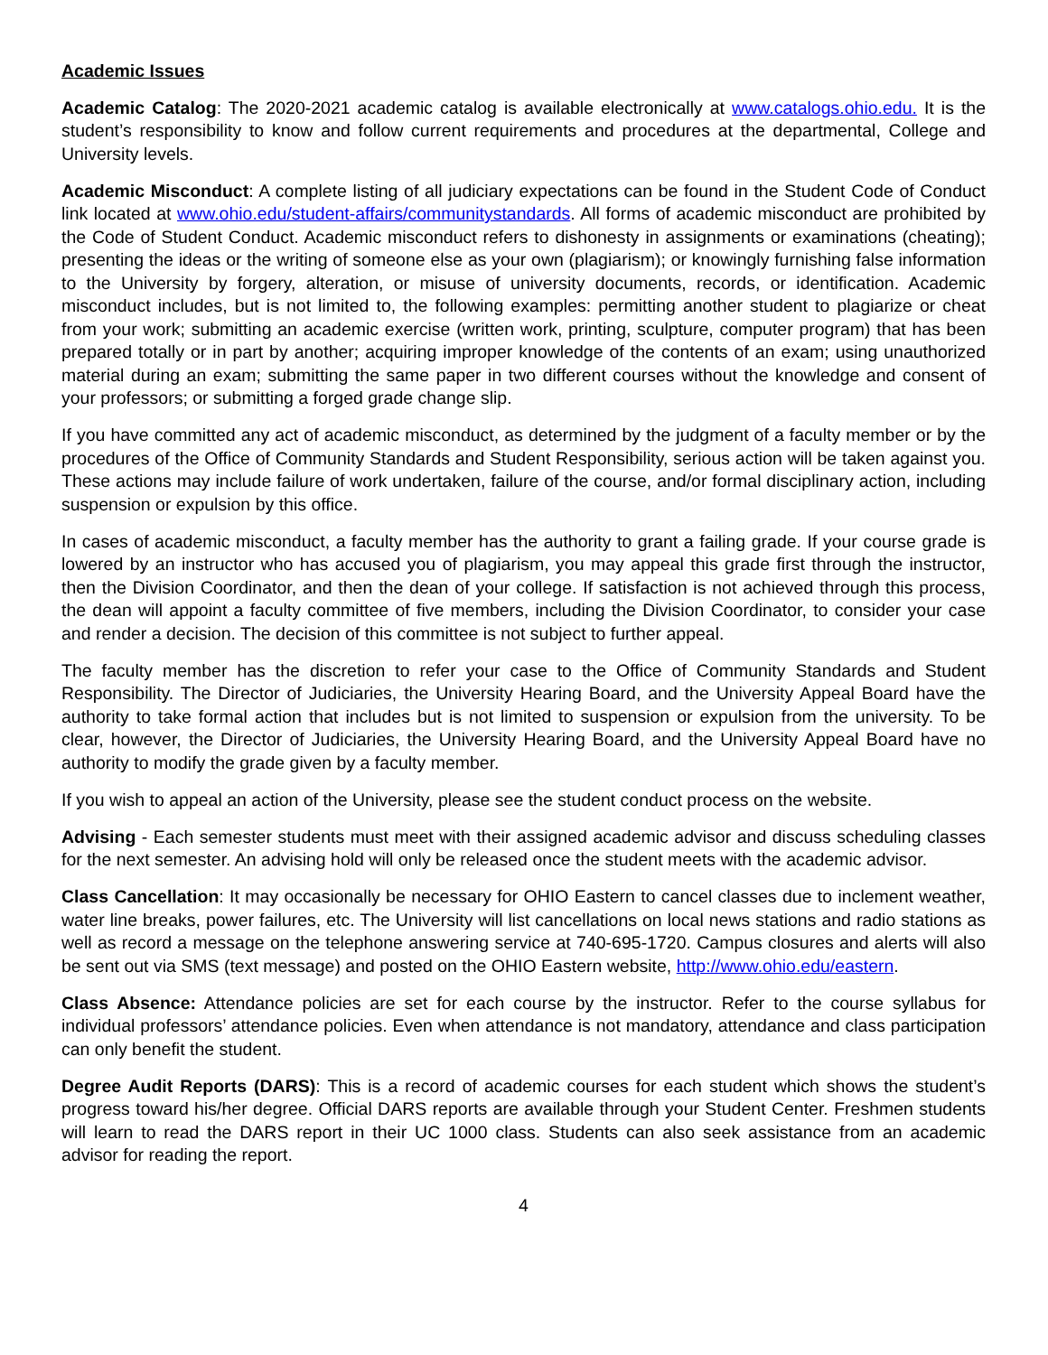Academic Issues
Academic Catalog: The 2020-2021 academic catalog is available electronically at www.catalogs.ohio.edu. It is the student’s responsibility to know and follow current requirements and procedures at the departmental, College and University levels.
Academic Misconduct: A complete listing of all judiciary expectations can be found in the Student Code of Conduct link located at www.ohio.edu/student-affairs/communitystandards. All forms of academic misconduct are prohibited by the Code of Student Conduct. Academic misconduct refers to dishonesty in assignments or examinations (cheating); presenting the ideas or the writing of someone else as your own (plagiarism); or knowingly furnishing false information to the University by forgery, alteration, or misuse of university documents, records, or identification. Academic misconduct includes, but is not limited to, the following examples: permitting another student to plagiarize or cheat from your work; submitting an academic exercise (written work, printing, sculpture, computer program) that has been prepared totally or in part by another; acquiring improper knowledge of the contents of an exam; using unauthorized material during an exam; submitting the same paper in two different courses without the knowledge and consent of your professors; or submitting a forged grade change slip.
If you have committed any act of academic misconduct, as determined by the judgment of a faculty member or by the procedures of the Office of Community Standards and Student Responsibility, serious action will be taken against you. These actions may include failure of work undertaken, failure of the course, and/or formal disciplinary action, including suspension or expulsion by this office.
In cases of academic misconduct, a faculty member has the authority to grant a failing grade. If your course grade is lowered by an instructor who has accused you of plagiarism, you may appeal this grade first through the instructor, then the Division Coordinator, and then the dean of your college. If satisfaction is not achieved through this process, the dean will appoint a faculty committee of five members, including the Division Coordinator, to consider your case and render a decision. The decision of this committee is not subject to further appeal.
The faculty member has the discretion to refer your case to the Office of Community Standards and Student Responsibility. The Director of Judiciaries, the University Hearing Board, and the University Appeal Board have the authority to take formal action that includes but is not limited to suspension or expulsion from the university. To be clear, however, the Director of Judiciaries, the University Hearing Board, and the University Appeal Board have no authority to modify the grade given by a faculty member.
If you wish to appeal an action of the University, please see the student conduct process on the website.
Advising - Each semester students must meet with their assigned academic advisor and discuss scheduling classes for the next semester. An advising hold will only be released once the student meets with the academic advisor.
Class Cancellation: It may occasionally be necessary for OHIO Eastern to cancel classes due to inclement weather, water line breaks, power failures, etc. The University will list cancellations on local news stations and radio stations as well as record a message on the telephone answering service at 740-695-1720. Campus closures and alerts will also be sent out via SMS (text message) and posted on the OHIO Eastern website, http://www.ohio.edu/eastern.
Class Absence: Attendance policies are set for each course by the instructor. Refer to the course syllabus for individual professors’ attendance policies. Even when attendance is not mandatory, attendance and class participation can only benefit the student.
Degree Audit Reports (DARS): This is a record of academic courses for each student which shows the student’s progress toward his/her degree. Official DARS reports are available through your Student Center. Freshmen students will learn to read the DARS report in their UC 1000 class. Students can also seek assistance from an academic advisor for reading the report.
4